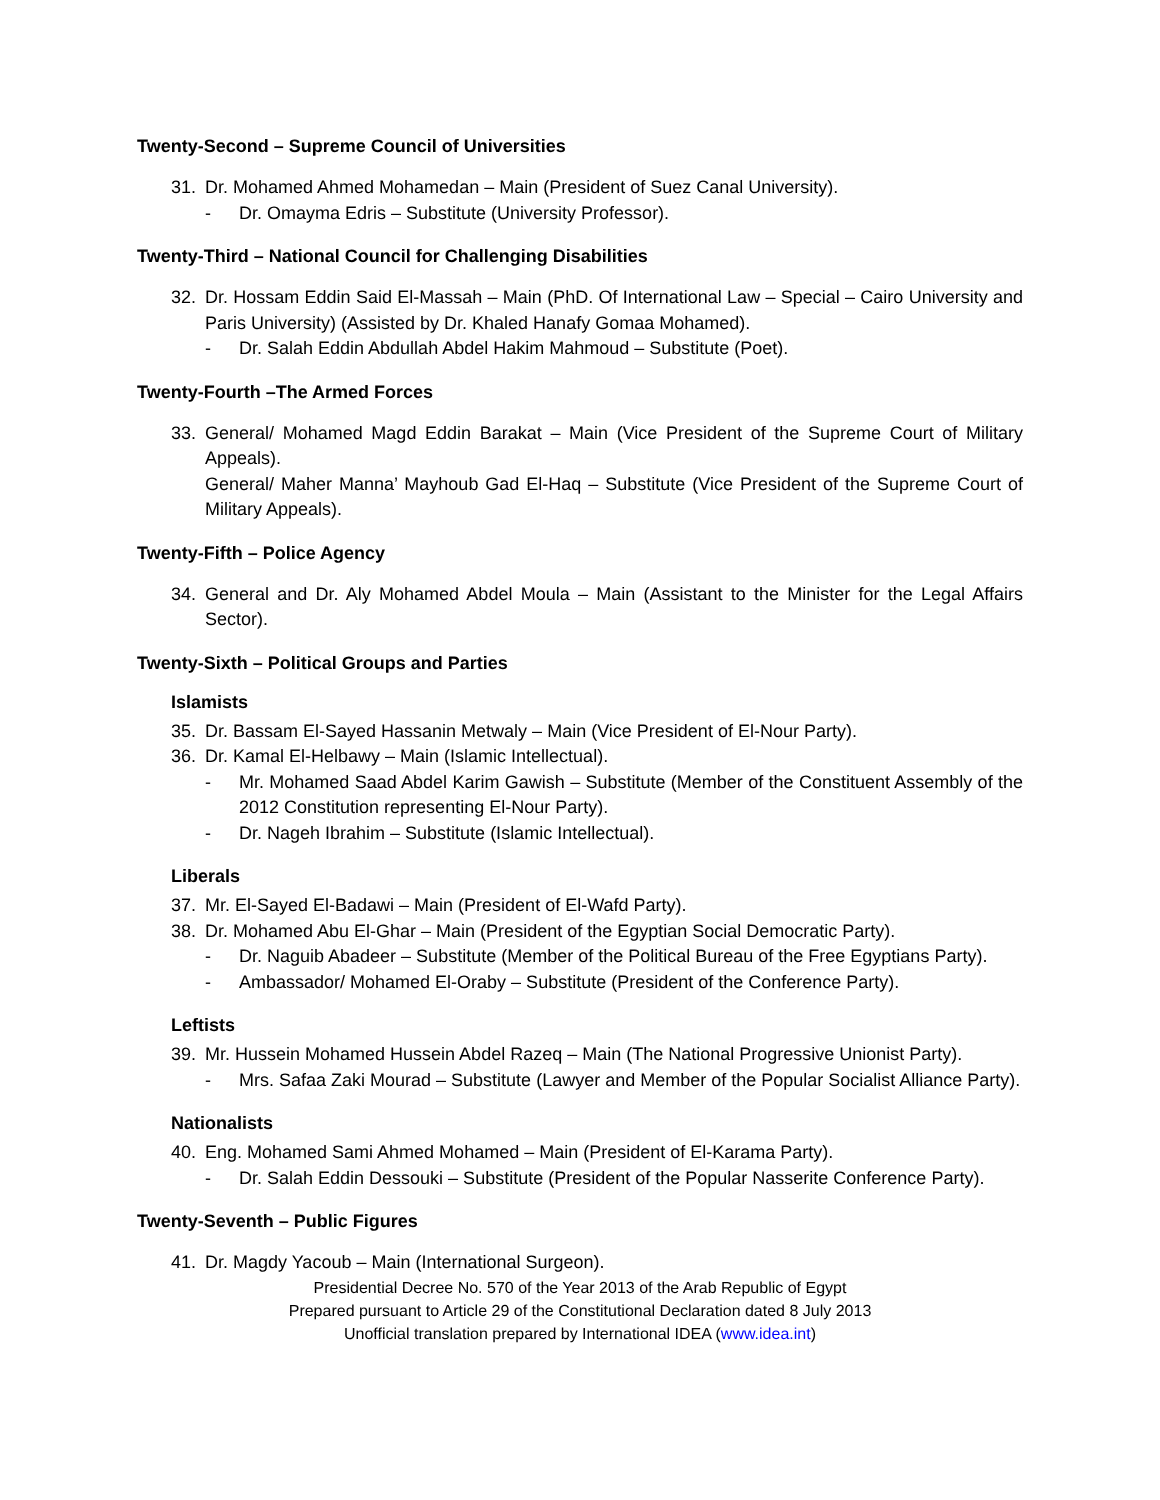Twenty-Second – Supreme Council of Universities
31. Dr. Mohamed Ahmed Mohamedan – Main (President of Suez Canal University).
- Dr. Omayma Edris – Substitute (University Professor).
Twenty-Third – National Council for Challenging Disabilities
32. Dr. Hossam Eddin Said El-Massah – Main (PhD. Of International Law – Special – Cairo University and Paris University) (Assisted by Dr. Khaled Hanafy Gomaa Mohamed).
- Dr. Salah Eddin Abdullah Abdel Hakim Mahmoud – Substitute (Poet).
Twenty-Fourth –The Armed Forces
33. General/ Mohamed Magd Eddin Barakat – Main (Vice President of the Supreme Court of Military Appeals).
General/ Maher Manna’ Mayhoub Gad El-Haq – Substitute (Vice President of the Supreme Court of Military Appeals).
Twenty-Fifth – Police Agency
34. General and Dr. Aly Mohamed Abdel Moula – Main (Assistant to the Minister for the Legal Affairs Sector).
Twenty-Sixth – Political Groups and Parties
Islamists
35. Dr. Bassam El-Sayed Hassanin Metwaly – Main (Vice President of El-Nour Party).
36. Dr. Kamal El-Helbawy – Main (Islamic Intellectual).
- Mr. Mohamed Saad Abdel Karim Gawish – Substitute (Member of the Constituent Assembly of the 2012 Constitution representing El-Nour Party).
- Dr. Nageh Ibrahim – Substitute (Islamic Intellectual).
Liberals
37. Mr. El-Sayed El-Badawi – Main (President of El-Wafd Party).
38. Dr. Mohamed Abu El-Ghar – Main (President of the Egyptian Social Democratic Party).
- Dr. Naguib Abadeer – Substitute (Member of the Political Bureau of the Free Egyptians Party).
- Ambassador/ Mohamed El-Oraby – Substitute (President of the Conference Party).
Leftists
39. Mr. Hussein Mohamed Hussein Abdel Razeq – Main (The National Progressive Unionist Party).
- Mrs. Safaa Zaki Mourad – Substitute (Lawyer and Member of the Popular Socialist Alliance Party).
Nationalists
40. Eng. Mohamed Sami Ahmed Mohamed – Main (President of El-Karama Party).
- Dr. Salah Eddin Dessouki – Substitute (President of the Popular Nasserite Conference Party).
Twenty-Seventh – Public Figures
41. Dr. Magdy Yacoub – Main (International Surgeon).
Presidential Decree No. 570 of the Year 2013 of the Arab Republic of Egypt
Prepared pursuant to Article 29 of the Constitutional Declaration dated 8 July 2013
Unofficial translation prepared by International IDEA (www.idea.int)